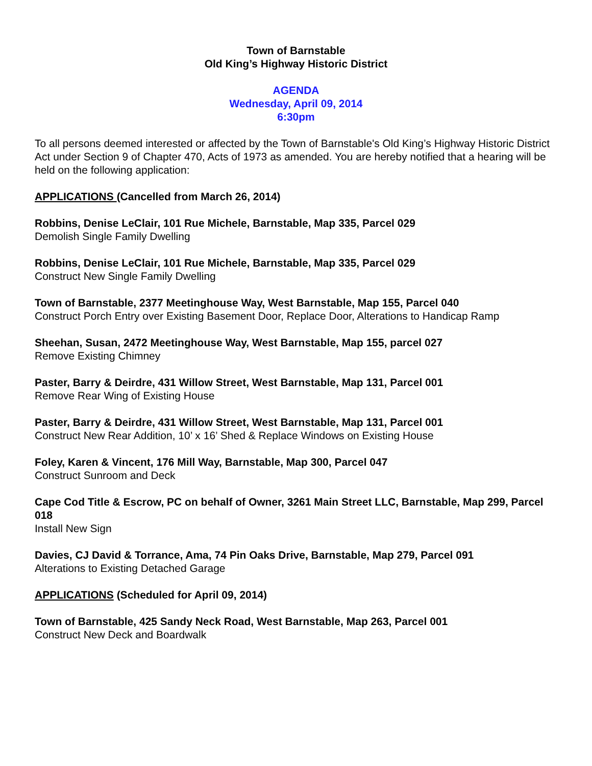Town of Barnstable
Old King’s Highway Historic District
AGENDA
Wednesday, April 09, 2014
6:30pm
To all persons deemed interested or affected by the Town of Barnstable's Old King’s Highway Historic District Act under Section 9 of Chapter 470, Acts of 1973 as amended. You are hereby notified that a hearing will be held on the following application:
APPLICATIONS (Cancelled from March 26, 2014)
Robbins, Denise LeClair, 101 Rue Michele, Barnstable, Map 335, Parcel 029
Demolish Single Family Dwelling
Robbins, Denise LeClair, 101 Rue Michele, Barnstable, Map 335, Parcel 029
Construct New Single Family Dwelling
Town of Barnstable, 2377 Meetinghouse Way, West Barnstable, Map 155, Parcel 040
Construct Porch Entry over Existing Basement Door, Replace Door, Alterations to Handicap Ramp
Sheehan, Susan, 2472 Meetinghouse Way, West Barnstable, Map 155, parcel 027
Remove Existing Chimney
Paster, Barry & Deirdre, 431 Willow Street, West Barnstable, Map 131, Parcel 001
Remove Rear Wing of Existing House
Paster, Barry & Deirdre, 431 Willow Street, West Barnstable, Map 131, Parcel 001
Construct New Rear Addition, 10’ x 16’ Shed & Replace Windows on Existing House
Foley, Karen & Vincent, 176 Mill Way, Barnstable, Map 300, Parcel 047
Construct Sunroom and Deck
Cape Cod Title & Escrow, PC on behalf of Owner, 3261 Main Street LLC, Barnstable, Map 299, Parcel 018
Install New Sign
Davies, CJ David & Torrance, Ama, 74 Pin Oaks Drive, Barnstable, Map 279, Parcel 091
Alterations to Existing Detached Garage
APPLICATIONS (Scheduled for April 09, 2014)
Town of Barnstable, 425 Sandy Neck Road, West Barnstable, Map 263, Parcel 001
Construct New Deck and Boardwalk